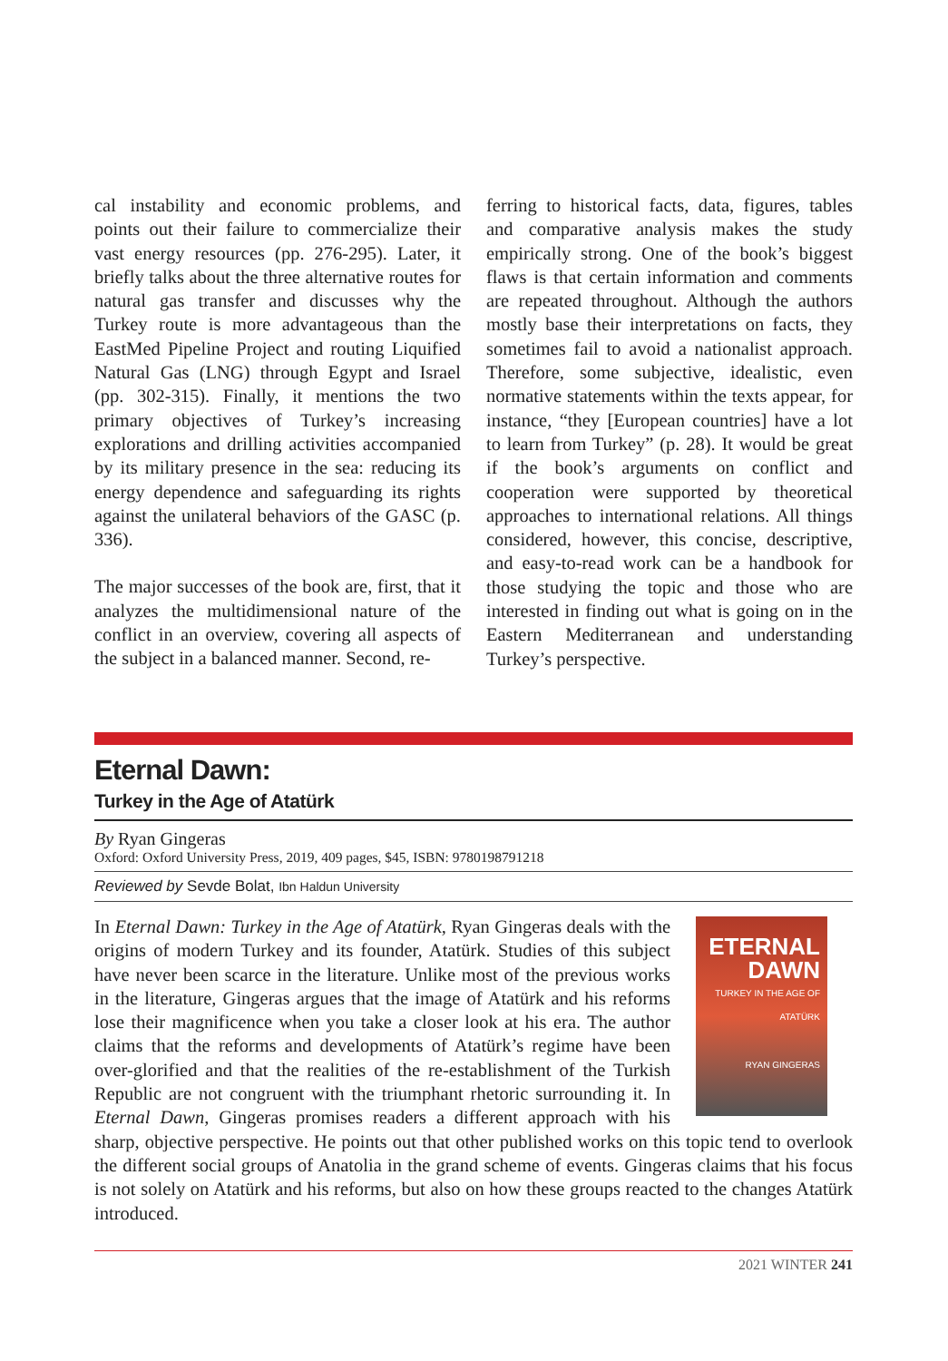cal instability and economic problems, and points out their failure to commercialize their vast energy resources (pp. 276-295). Later, it briefly talks about the three alternative routes for natural gas transfer and discusses why the Turkey route is more advantageous than the EastMed Pipeline Project and routing Liquified Natural Gas (LNG) through Egypt and Israel (pp. 302-315). Finally, it mentions the two primary objectives of Turkey’s increasing explorations and drilling activities accompanied by its military presence in the sea: reducing its energy dependence and safeguarding its rights against the unilateral behaviors of the GASC (p. 336).
The major successes of the book are, first, that it analyzes the multidimensional nature of the conflict in an overview, covering all aspects of the subject in a balanced manner. Second, re-
ferring to historical facts, data, figures, tables and comparative analysis makes the study empirically strong. One of the book’s biggest flaws is that certain information and comments are repeated throughout. Although the authors mostly base their interpretations on facts, they sometimes fail to avoid a nationalist approach. Therefore, some subjective, idealistic, even normative statements within the texts appear, for instance, “they [European countries] have a lot to learn from Turkey” (p. 28). It would be great if the book’s arguments on conflict and cooperation were supported by theoretical approaches to international relations. All things considered, however, this concise, descriptive, and easy-to-read work can be a handbook for those studying the topic and those who are interested in finding out what is going on in the Eastern Mediterranean and understanding Turkey’s perspective.
Eternal Dawn:
Turkey in the Age of Atatürk
By Ryan Gingeras
Oxford: Oxford University Press, 2019, 409 pages, $45, ISBN: 9780198791218
Reviewed by Sevde Bolat, Ibn Haldun University
ETERNAL DAWN
TURKEY IN THE AGE OF ATATÜRK
RYAN GINGERAS
In Eternal Dawn: Turkey in the Age of Atatürk, Ryan Gingeras deals with the origins of modern Turkey and its founder, Atatürk. Studies of this subject have never been scarce in the literature. Unlike most of the previous works in the literature, Gingeras argues that the image of Atatürk and his reforms lose their magnificence when you take a closer look at his era. The author claims that the reforms and developments of Atatürk’s regime have been over-glorified and that the realities of the re-establishment of the Turkish Republic are not congruent with the triumphant rhetoric surrounding it. In Eternal Dawn, Gingeras promises readers a different approach with his sharp, objective perspective. He points out that other published works on this topic tend to overlook the different social groups of Anatolia in the grand scheme of events. Gingeras claims that his focus is not solely on Atatürk and his reforms, but also on how these groups reacted to the changes Atatürk introduced.
2021 WINTER 241